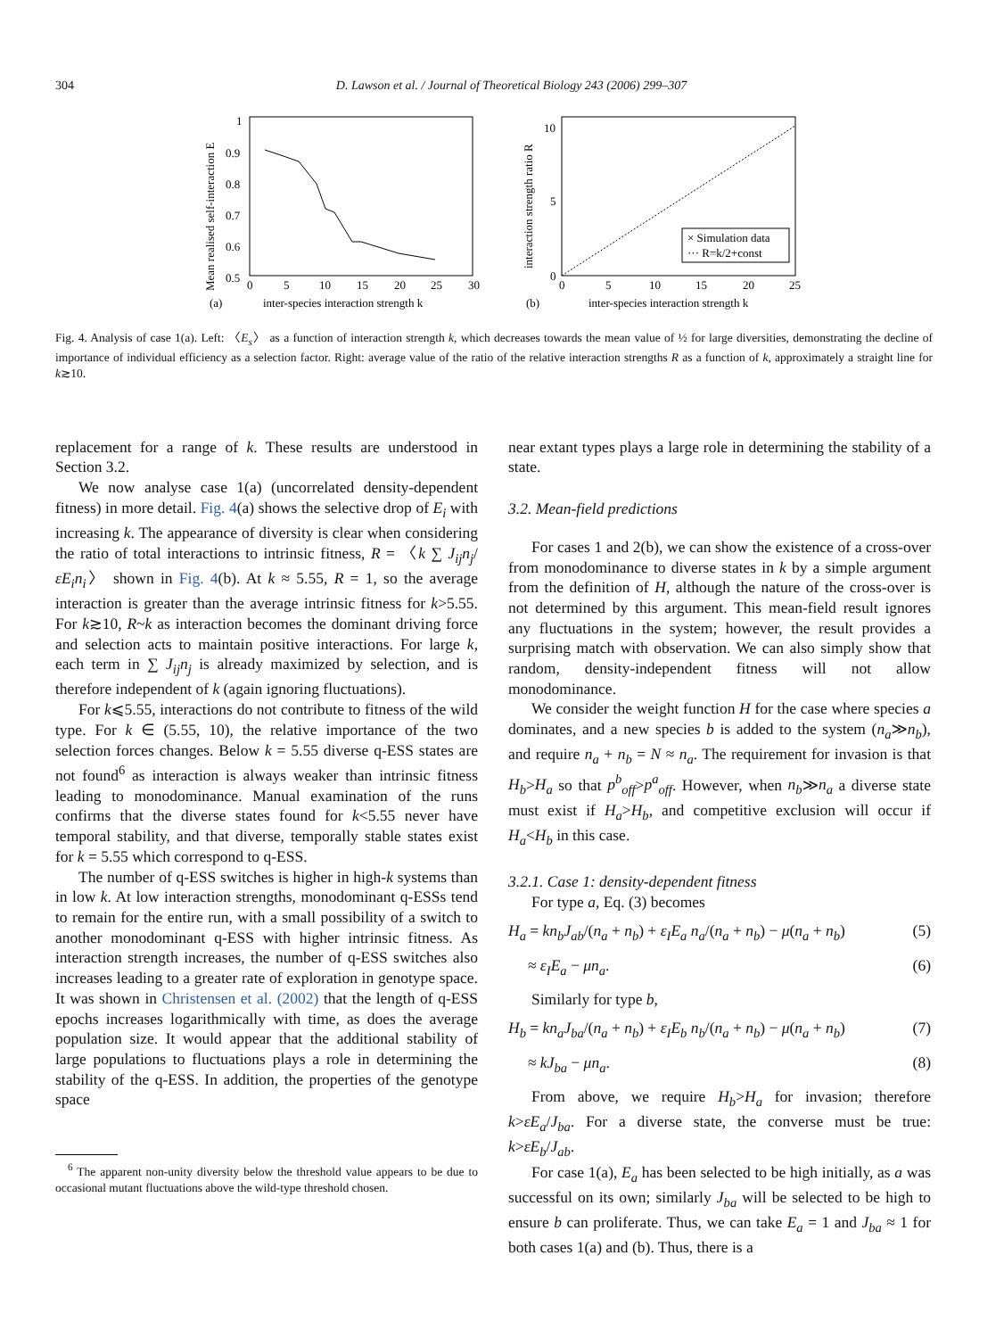304 D. Lawson et al. / Journal of Theoretical Biology 243 (2006) 299–307
(a)
inter-species interaction strength k
1
0.9
0.8
0.7
0.6
0.5
0
5
10
15
20
25
30
Mean realised self-interaction E
(b)
inter-species interaction strength k
10
5
0
0
5
10
15
20
25
× Simulation data
··· R=k/2+const
interaction strength ratio R
Fig. 4. Analysis of case 1(a). Left: 〈E<sub>s</sub>〉 as a function of interaction strength k, which decreases towards the mean value of ½ for large diversities, demonstrating the decline of importance of individual efficiency as a selection factor. Right: average value of the ratio of the relative interaction strengths R as a function of k, approximately a straight line for k≳10.
replacement for a range of k. These results are understood in Section 3.2.
We now analyse case 1(a) (uncorrelated density-dependent fitness) in more detail. Fig. 4(a) shows the selective drop of E<sub>i</sub> with increasing k. The appearance of diversity is clear when considering the ratio of total interactions to intrinsic fitness, R = 〈k ∑ J<sub>ij</sub>n<sub>j</sub>/εE<sub>i</sub>n<sub>i</sub>〉 shown in Fig. 4(b). At k ≈ 5.55, R = 1, so the average interaction is greater than the average intrinsic fitness for k>5.55. For k≳10, R~k as interaction becomes the dominant driving force and selection acts to maintain positive interactions. For large k, each term in ∑ J<sub>ij</sub>n<sub>j</sub> is already maximized by selection, and is therefore independent of k (again ignoring fluctuations).
For k⩽5.55, interactions do not contribute to fitness of the wild type. For k ∈ (5.55, 10), the relative importance of the two selection forces changes. Below k = 5.55 diverse q-ESS states are not found<sup>6</sup> as interaction is always weaker than intrinsic fitness leading to monodominance. Manual examination of the runs confirms that the diverse states found for k<5.55 never have temporal stability, and that diverse, temporally stable states exist for k = 5.55 which correspond to q-ESS.
The number of q-ESS switches is higher in high-k systems than in low k. At low interaction strengths, monodominant q-ESSs tend to remain for the entire run, with a small possibility of a switch to another monodominant q-ESS with higher intrinsic fitness. As interaction strength increases, the number of q-ESS switches also increases leading to a greater rate of exploration in genotype space. It was shown in Christensen et al. (2002) that the length of q-ESS epochs increases logarithmically with time, as does the average population size. It would appear that the additional stability of large populations to fluctuations plays a role in determining the stability of the q-ESS. In addition, the properties of the genotype space
<sup>6</sup> The apparent non-unity diversity below the threshold value appears to be due to occasional mutant fluctuations above the wild-type threshold chosen.
near extant types plays a large role in determining the stability of a state.
3.2. Mean-field predictions
For cases 1 and 2(b), we can show the existence of a cross-over from monodominance to diverse states in k by a simple argument from the definition of H, although the nature of the cross-over is not determined by this argument. This mean-field result ignores any fluctuations in the system; however, the result provides a surprising match with observation. We can also simply show that random, density-independent fitness will not allow monodominance.
We consider the weight function H for the case where species a dominates, and a new species b is added to the system (n<sub>a</sub>≫n<sub>b</sub>), and require n<sub>a</sub> + n<sub>b</sub> = N ≈ n<sub>a</sub>. The requirement for invasion is that H<sub>b</sub>>H<sub>a</sub> so that p<sup>b</sup><sub>off</sub>>p<sup>a</sup><sub>off</sub>. However, when n<sub>b</sub>≫n<sub>a</sub> a diverse state must exist if H<sub>a</sub>>H<sub>b</sub>, and competitive exclusion will occur if H<sub>a</sub><H<sub>b</sub> in this case.
3.2.1. Case 1: density-dependent fitness
For type a, Eq. (3) becomes
H<sub>a</sub> = kn<sub>b</sub>J<sub>ab</sub>/(n<sub>a</sub> + n<sub>b</sub>) + ε<sub>I</sub>E<sub>a</sub> n<sub>a</sub>/(n<sub>a</sub> + n<sub>b</sub>) − μ(n<sub>a</sub> + n<sub>b</sub>) (5)
≈ ε<sub>I</sub>E<sub>a</sub> − μn<sub>a</sub>. (6)
Similarly for type b,
H<sub>b</sub> = kn<sub>a</sub>J<sub>ba</sub>/(n<sub>a</sub> + n<sub>b</sub>) + ε<sub>I</sub>E<sub>b</sub> n<sub>b</sub>/(n<sub>a</sub> + n<sub>b</sub>) − μ(n<sub>a</sub> + n<sub>b</sub>) (7)
≈ kJ<sub>ba</sub> − μn<sub>a</sub>. (8)
From above, we require H<sub>b</sub>>H<sub>a</sub> for invasion; therefore k>εE<sub>a</sub>/J<sub>ba</sub>. For a diverse state, the converse must be true: k>εE<sub>b</sub>/J<sub>ab</sub>.
For case 1(a), E<sub>a</sub> has been selected to be high initially, as a was successful on its own; similarly J<sub>ba</sub> will be selected to be high to ensure b can proliferate. Thus, we can take E<sub>a</sub> = 1 and J<sub>ba</sub> ≈ 1 for both cases 1(a) and (b). Thus, there is a